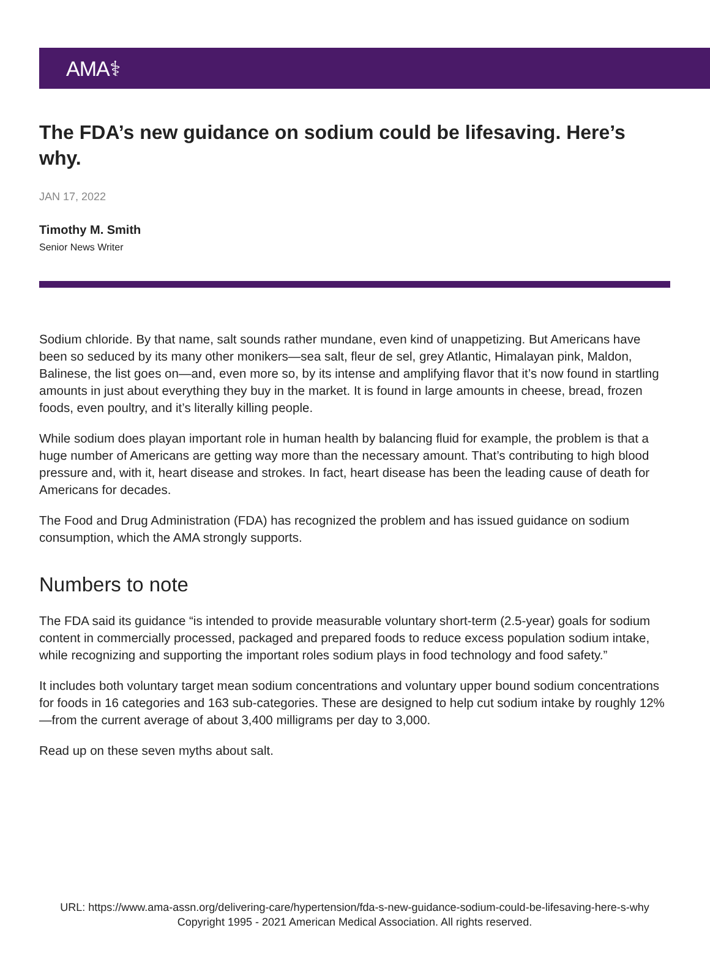AMA⚕
The FDA’s new guidance on sodium could be lifesaving. Here’s why.
JAN 17, 2022
Timothy M. Smith
Senior News Writer
Sodium chloride. By that name, salt sounds rather mundane, even kind of unappetizing. But Americans have been so seduced by its many other monikers—sea salt, fleur de sel, grey Atlantic, Himalayan pink, Maldon, Balinese, the list goes on—and, even more so, by its intense and amplifying flavor that it’s now found in startling amounts in just about everything they buy in the market. It is found in large amounts in cheese, bread, frozen foods, even poultry, and it’s literally killing people.
While sodium does playan important role in human health by balancing fluid for example, the problem is that a huge number of Americans are getting way more than the necessary amount. That’s contributing to high blood pressure and, with it, heart disease and strokes. In fact, heart disease has been the leading cause of death for Americans for decades.
The Food and Drug Administration (FDA) has recognized the problem and has issued guidance on sodium consumption, which the AMA strongly supports.
Numbers to note
The FDA said its guidance “is intended to provide measurable voluntary short-term (2.5-year) goals for sodium content in commercially processed, packaged and prepared foods to reduce excess population sodium intake, while recognizing and supporting the important roles sodium plays in food technology and food safety.”
It includes both voluntary target mean sodium concentrations and voluntary upper bound sodium concentrations for foods in 16 categories and 163 sub-categories. These are designed to help cut sodium intake by roughly 12%—from the current average of about 3,400 milligrams per day to 3,000.
Read up on these seven myths about salt.
URL: https://www.ama-assn.org/delivering-care/hypertension/fda-s-new-guidance-sodium-could-be-lifesaving-here-s-why
Copyright 1995 - 2021 American Medical Association. All rights reserved.